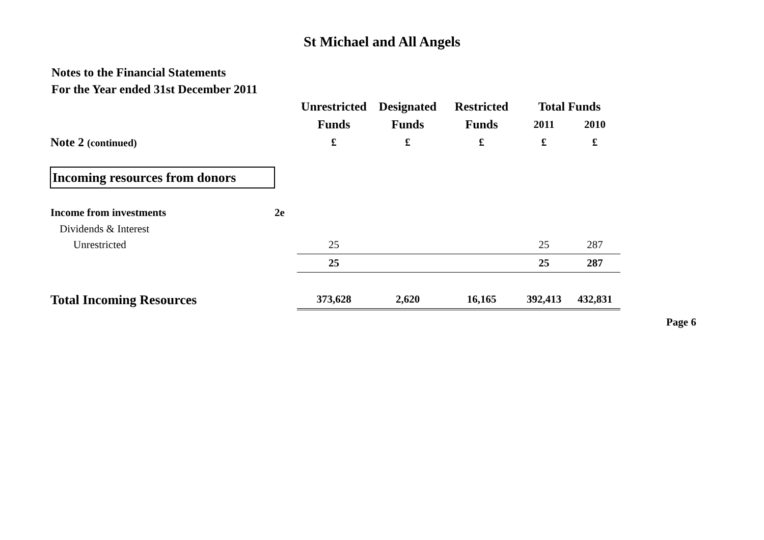St Michael and All Angels
Notes to the Financial Statements
For the Year ended 31st December 2011
| | | Unrestricted | Designated | Restricted | Total Funds | |
| | | Funds | Funds | Funds | 2011 | 2010 |
| Note 2 (continued) | | £ | £ | £ | £ | £ |
| Incoming resources from donors | | | | | | |
| Income from investments | 2e | | | | | |
| Dividends & Interest | | | | | | |
| Unrestricted | | 25 | | | 25 | 287 |
| | | 25 | | | 25 | 287 |
| Total Incoming Resources | | 373,628 | 2,620 | 16,165 | 392,413 | 432,831 |
Page 6